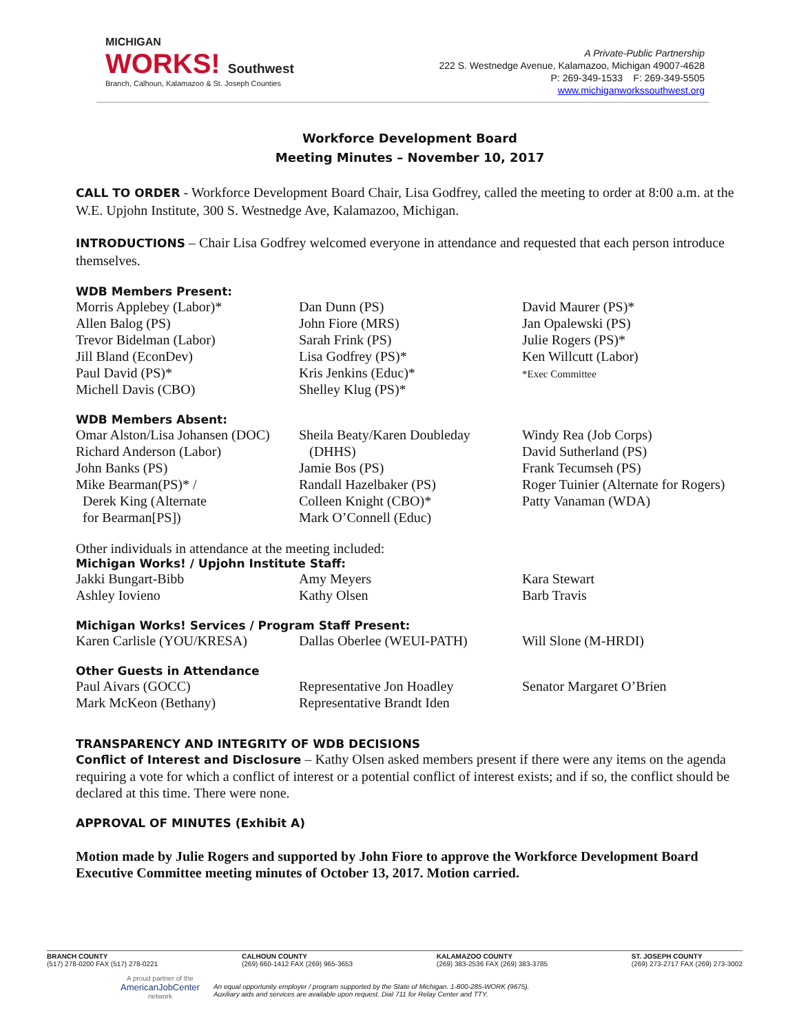MICHIGAN
WORKS! Southwest
Branch, Calhoun, Kalamazoo & St. Joseph Counties
A Private-Public Partnership
222 S. Westnedge Avenue, Kalamazoo, Michigan 49007-4628
P: 269-349-1533 F: 269-349-5505
www.michiganworkssouthwest.org
Workforce Development Board
Meeting Minutes – November 10, 2017
CALL TO ORDER - Workforce Development Board Chair, Lisa Godfrey, called the meeting to order at 8:00 a.m. at the W.E. Upjohn Institute, 300 S. Westnedge Ave, Kalamazoo, Michigan.
INTRODUCTIONS – Chair Lisa Godfrey welcomed everyone in attendance and requested that each person introduce themselves.
WDB Members Present:
Morris Applebey (Labor)*
Allen Balog (PS)
Trevor Bidelman (Labor)
Jill Bland (EconDev)
Paul David (PS)*
Michell Davis (CBO)
Dan Dunn (PS)
John Fiore (MRS)
Sarah Frink (PS)
Lisa Godfrey (PS)*
Kris Jenkins (Educ)*
Shelley Klug (PS)*
David Maurer (PS)*
Jan Opalewski (PS)
Julie Rogers (PS)*
Ken Willcutt (Labor)
*Exec Committee
WDB Members Absent:
Omar Alston/Lisa Johansen (DOC)
Richard Anderson (Labor)
John Banks (PS)
Mike Bearman(PS)* /
Derek King (Alternate
for Bearman[PS])
Sheila Beaty/Karen Doubleday
(DHHS)
Jamie Bos (PS)
Randall Hazelbaker (PS)
Colleen Knight (CBO)*
Mark O’Connell (Educ)
Windy Rea (Job Corps)
David Sutherland (PS)
Frank Tecumseh (PS)
Roger Tuinier (Alternate for Rogers)
Patty Vanaman (WDA)
Other individuals in attendance at the meeting included:
Michigan Works! / Upjohn Institute Staff:
Jakki Bungart-Bibb
Ashley Iovieno
Amy Meyers
Kathy Olsen
Kara Stewart
Barb Travis
Michigan Works! Services / Program Staff Present:
Karen Carlisle (YOU/KRESA)
Dallas Oberlee (WEUI-PATH)
Will Slone (M-HRDI)
Other Guests in Attendance
Paul Aivars (GOCC)
Mark McKeon (Bethany)
Representative Jon Hoadley
Representative Brandt Iden
Senator Margaret O’Brien
TRANSPARENCY AND INTEGRITY OF WDB DECISIONS
Conflict of Interest and Disclosure – Kathy Olsen asked members present if there were any items on the agenda requiring a vote for which a conflict of interest or a potential conflict of interest exists; and if so, the conflict should be declared at this time. There were none.
APPROVAL OF MINUTES (Exhibit A)
Motion made by Julie Rogers and supported by John Fiore to approve the Workforce Development Board Executive Committee meeting minutes of October 13, 2017. Motion carried.
BRANCH COUNTY
(517) 278-0200 FAX (517) 278-0221
CALHOUN COUNTY
(269) 660-1412 FAX (269) 965-3653
KALAMAZOO COUNTY
(269) 383-2536 FAX (269) 383-3785
ST. JOSEPH COUNTY
(269) 273-2717 FAX (269) 273-3002
A proud partner of the
AmericanJobCenter
network
An equal opportunity employer / program supported by the State of Michigan. 1-800-285-WORK (9675).
Auxiliary aids and services are available upon request. Dial 711 for Relay Center and TTY.